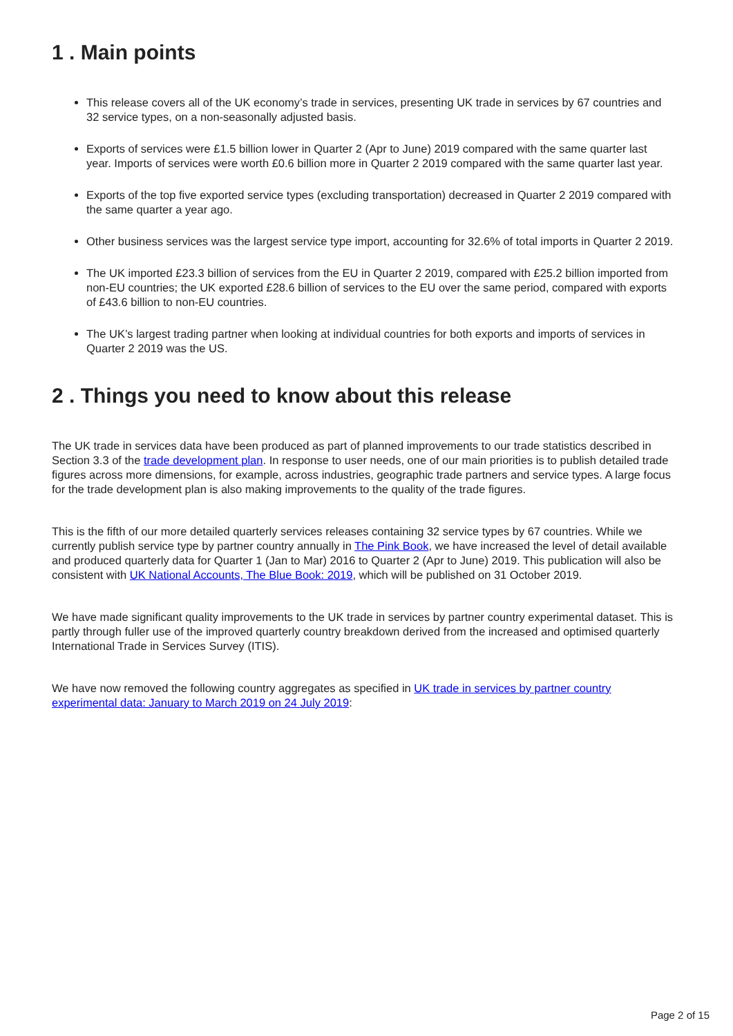1 . Main points
This release covers all of the UK economy’s trade in services, presenting UK trade in services by 67 countries and 32 service types, on a non-seasonally adjusted basis.
Exports of services were £1.5 billion lower in Quarter 2 (Apr to June) 2019 compared with the same quarter last year. Imports of services were worth £0.6 billion more in Quarter 2 2019 compared with the same quarter last year.
Exports of the top five exported service types (excluding transportation) decreased in Quarter 2 2019 compared with the same quarter a year ago.
Other business services was the largest service type import, accounting for 32.6% of total imports in Quarter 2 2019.
The UK imported £23.3 billion of services from the EU in Quarter 2 2019, compared with £25.2 billion imported from non-EU countries; the UK exported £28.6 billion of services to the EU over the same period, compared with exports of £43.6 billion to non-EU countries.
The UK’s largest trading partner when looking at individual countries for both exports and imports of services in Quarter 2 2019 was the US.
2 . Things you need to know about this release
The UK trade in services data have been produced as part of planned improvements to our trade statistics described in Section 3.3 of the trade development plan. In response to user needs, one of our main priorities is to publish detailed trade figures across more dimensions, for example, across industries, geographic trade partners and service types. A large focus for the trade development plan is also making improvements to the quality of the trade figures.
This is the fifth of our more detailed quarterly services releases containing 32 service types by 67 countries. While we currently publish service type by partner country annually in The Pink Book, we have increased the level of detail available and produced quarterly data for Quarter 1 (Jan to Mar) 2016 to Quarter 2 (Apr to June) 2019. This publication will also be consistent with UK National Accounts, The Blue Book: 2019, which will be published on 31 October 2019.
We have made significant quality improvements to the UK trade in services by partner country experimental dataset. This is partly through fuller use of the improved quarterly country breakdown derived from the increased and optimised quarterly International Trade in Services Survey (ITIS).
We have now removed the following country aggregates as specified in UK trade in services by partner country experimental data: January to March 2019 on 24 July 2019:
Page 2 of 15